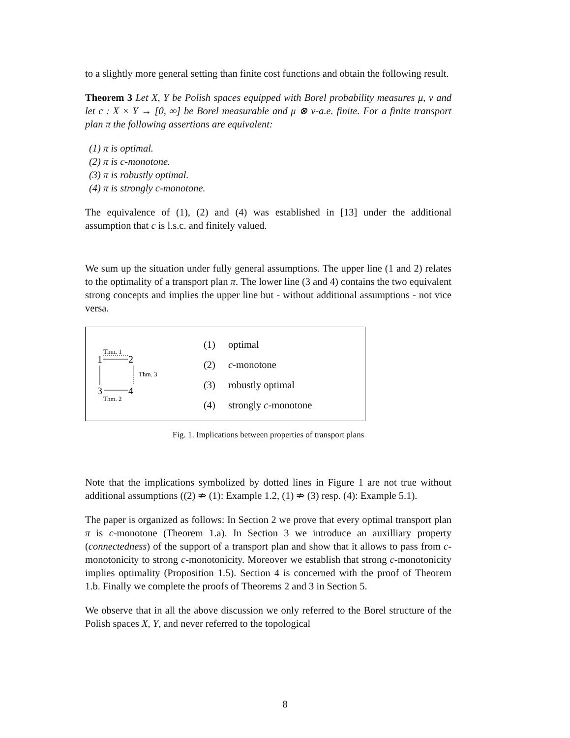to a slightly more general setting than finite cost functions and obtain the following result.
Theorem 3 Let X, Y be Polish spaces equipped with Borel probability measures μ, ν and let c : X × Y → [0, ∞] be Borel measurable and μ ⊗ ν-a.e. finite. For a finite transport plan π the following assertions are equivalent:
(1) π is optimal.
(2) π is c-monotone.
(3) π is robustly optimal.
(4) π is strongly c-monotone.
The equivalence of (1), (2) and (4) was established in [13] under the additional assumption that c is l.s.c. and finitely valued.
We sum up the situation under fully general assumptions. The upper line (1 and 2) relates to the optimality of a transport plan π. The lower line (3 and 4) contains the two equivalent strong concepts and implies the upper line but - without additional assumptions - not vice versa.
1
2
3
4
Thm. 1
Thm. 3
Thm. 2
(1) optimal
(2) c-monotone
(3) robustly optimal
(4) strongly c-monotone
Fig. 1. Implications between properties of transport plans
Note that the implications symbolized by dotted lines in Figure 1 are not true without additional assumptions ((2) ⇏ (1): Example 1.2, (1) ⇏ (3) resp. (4): Example 5.1).
The paper is organized as follows: In Section 2 we prove that every optimal transport plan π is c-monotone (Theorem 1.a). In Section 3 we introduce an auxilliary property (connectedness) of the support of a transport plan and show that it allows to pass from c-monotonicity to strong c-monotonicity. Moreover we establish that strong c-monotonicity implies optimality (Proposition 1.5). Section 4 is concerned with the proof of Theorem 1.b. Finally we complete the proofs of Theorems 2 and 3 in Section 5.
We observe that in all the above discussion we only referred to the Borel structure of the Polish spaces X, Y, and never referred to the topological
8